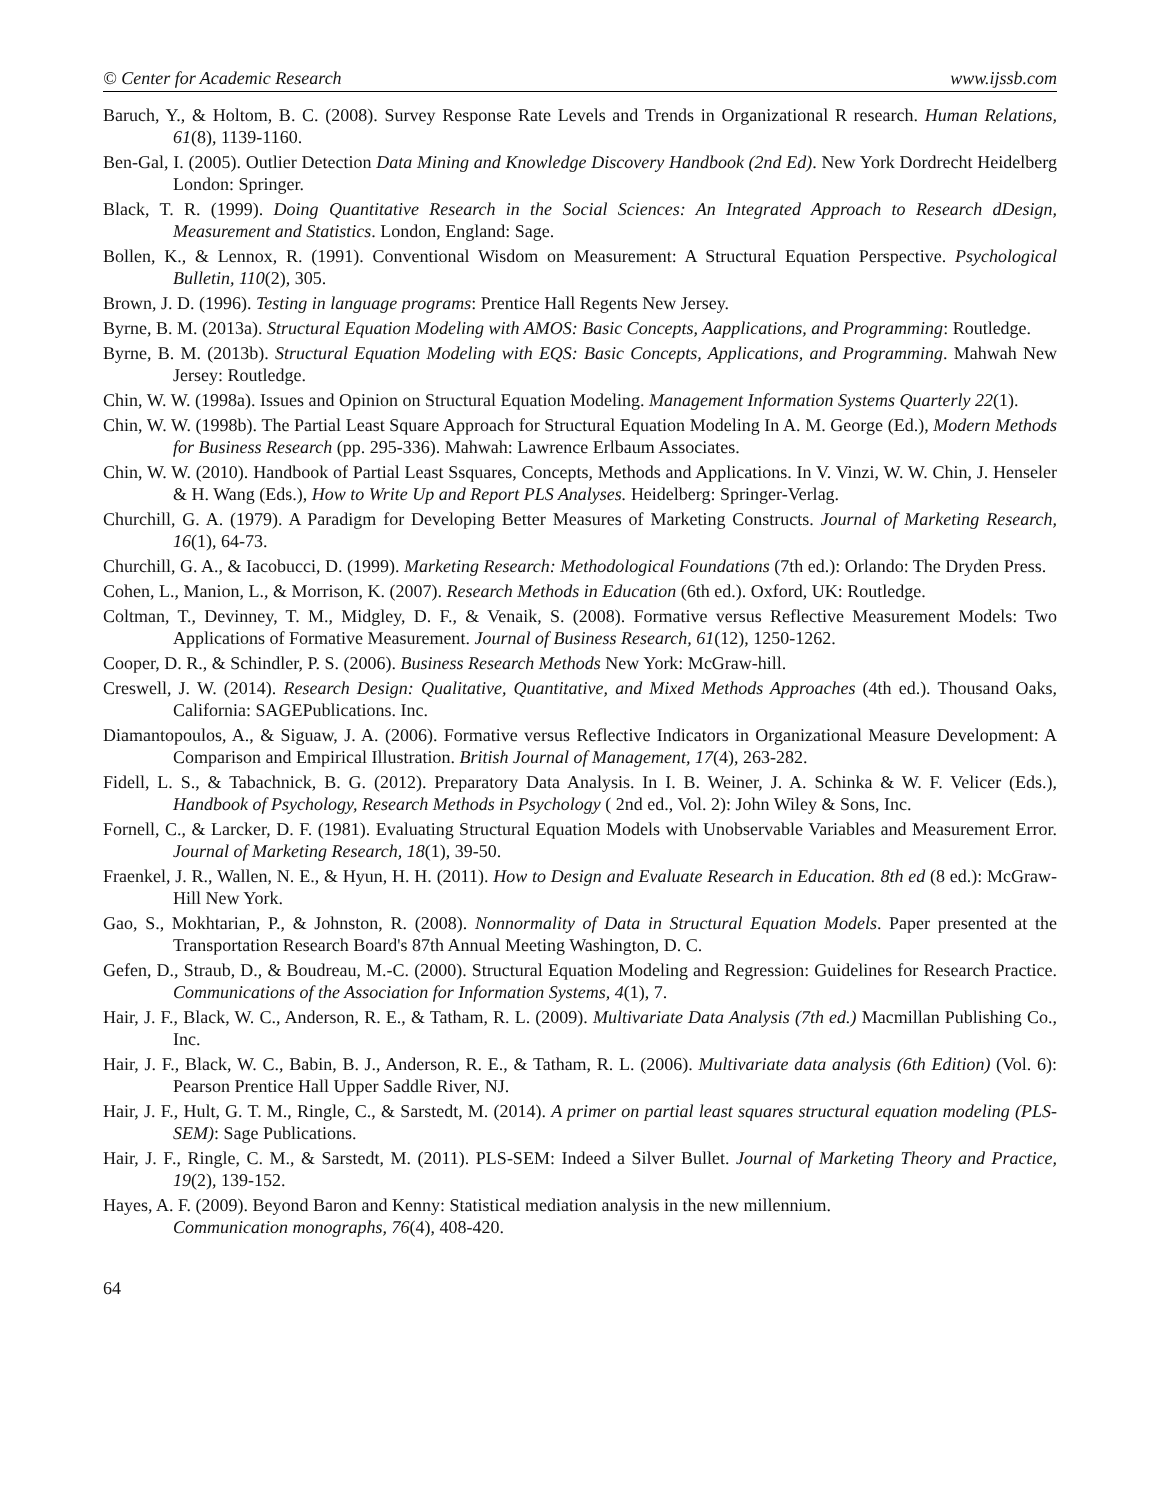© Center for Academic Research www.ijssb.com
Baruch, Y., & Holtom, B. C. (2008). Survey Response Rate Levels and Trends in Organizational R research. Human Relations, 61(8), 1139-1160.
Ben-Gal, I. (2005). Outlier Detection Data Mining and Knowledge Discovery Handbook (2nd Ed). New York Dordrecht Heidelberg London: Springer.
Black, T. R. (1999). Doing Quantitative Research in the Social Sciences: An Integrated Approach to Research dDesign, Measurement and Statistics. London, England: Sage.
Bollen, K., & Lennox, R. (1991). Conventional Wisdom on Measurement: A Structural Equation Perspective. Psychological Bulletin, 110(2), 305.
Brown, J. D. (1996). Testing in language programs: Prentice Hall Regents New Jersey.
Byrne, B. M. (2013a). Structural Equation Modeling with AMOS: Basic Concepts, Aapplications, and Programming: Routledge.
Byrne, B. M. (2013b). Structural Equation Modeling with EQS: Basic Concepts, Applications, and Programming. Mahwah New Jersey: Routledge.
Chin, W. W. (1998a). Issues and Opinion on Structural Equation Modeling. Management Information Systems Quarterly 22(1).
Chin, W. W. (1998b). The Partial Least Square Approach for Structural Equation Modeling In A. M. George (Ed.), Modern Methods for Business Research (pp. 295-336). Mahwah: Lawrence Erlbaum Associates.
Chin, W. W. (2010). Handbook of Partial Least Ssquares, Concepts, Methods and Applications. In V. Vinzi, W. W. Chin, J. Henseler & H. Wang (Eds.), How to Write Up and Report PLS Analyses. Heidelberg: Springer-Verlag.
Churchill, G. A. (1979). A Paradigm for Developing Better Measures of Marketing Constructs. Journal of Marketing Research, 16(1), 64-73.
Churchill, G. A., & Iacobucci, D. (1999). Marketing Research: Methodological Foundations (7th ed.): Orlando: The Dryden Press.
Cohen, L., Manion, L., & Morrison, K. (2007). Research Methods in Education (6th ed.). Oxford, UK: Routledge.
Coltman, T., Devinney, T. M., Midgley, D. F., & Venaik, S. (2008). Formative versus Reflective Measurement Models: Two Applications of Formative Measurement. Journal of Business Research, 61(12), 1250-1262.
Cooper, D. R., & Schindler, P. S. (2006). Business Research Methods New York: McGraw-hill.
Creswell, J. W. (2014). Research Design: Qualitative, Quantitative, and Mixed Methods Approaches (4th ed.). Thousand Oaks, California: SAGEPublications. Inc.
Diamantopoulos, A., & Siguaw, J. A. (2006). Formative versus Reflective Indicators in Organizational Measure Development: A Comparison and Empirical Illustration. British Journal of Management, 17(4), 263-282.
Fidell, L. S., & Tabachnick, B. G. (2012). Preparatory Data Analysis. In I. B. Weiner, J. A. Schinka & W. F. Velicer (Eds.), Handbook of Psychology, Research Methods in Psychology ( 2nd ed., Vol. 2): John Wiley & Sons, Inc.
Fornell, C., & Larcker, D. F. (1981). Evaluating Structural Equation Models with Unobservable Variables and Measurement Error. Journal of Marketing Research, 18(1), 39-50.
Fraenkel, J. R., Wallen, N. E., & Hyun, H. H. (2011). How to Design and Evaluate Research in Education. 8th ed (8 ed.): McGraw-Hill New York.
Gao, S., Mokhtarian, P., & Johnston, R. (2008). Nonnormality of Data in Structural Equation Models. Paper presented at the Transportation Research Board's 87th Annual Meeting Washington, D. C.
Gefen, D., Straub, D., & Boudreau, M.-C. (2000). Structural Equation Modeling and Regression: Guidelines for Research Practice. Communications of the Association for Information Systems, 4(1), 7.
Hair, J. F., Black, W. C., Anderson, R. E., & Tatham, R. L. (2009). Multivariate Data Analysis (7th ed.) Macmillan Publishing Co., Inc.
Hair, J. F., Black, W. C., Babin, B. J., Anderson, R. E., & Tatham, R. L. (2006). Multivariate data analysis (6th Edition) (Vol. 6): Pearson Prentice Hall Upper Saddle River, NJ.
Hair, J. F., Hult, G. T. M., Ringle, C., & Sarstedt, M. (2014). A primer on partial least squares structural equation modeling (PLS-SEM): Sage Publications.
Hair, J. F., Ringle, C. M., & Sarstedt, M. (2011). PLS-SEM: Indeed a Silver Bullet. Journal of Marketing Theory and Practice, 19(2), 139-152.
Hayes, A. F. (2009). Beyond Baron and Kenny: Statistical mediation analysis in the new millennium.
Communication monographs, 76(4), 408-420.
64